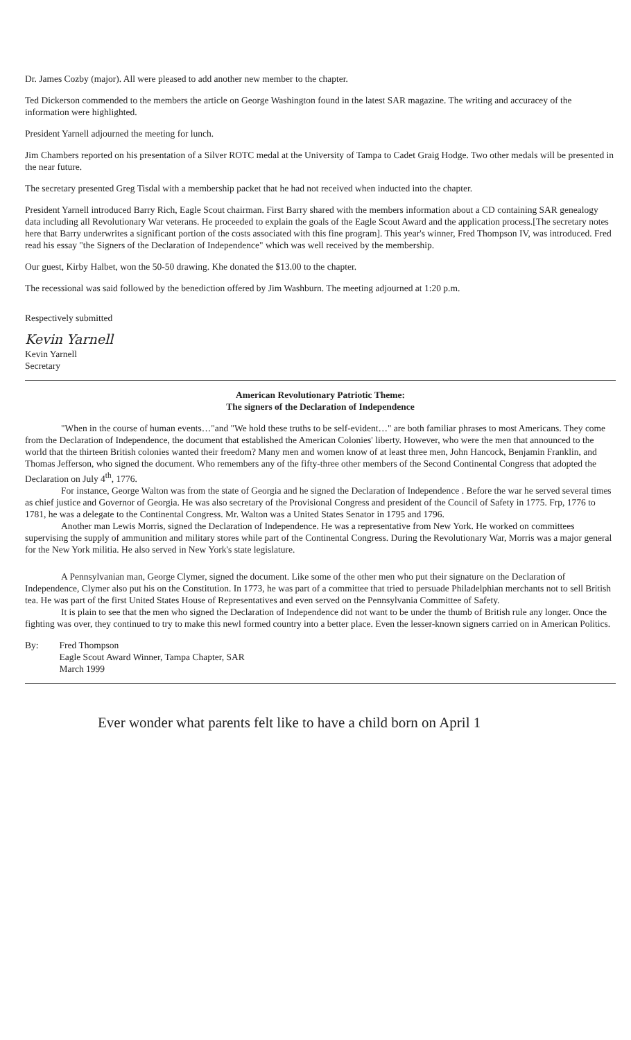Dr. James Cozby (major). All were pleased to add another new member to the chapter.
Ted Dickerson commended to the members the article on George Washington found in the latest SAR magazine. The writing and accuracey of the information were highlighted.
President Yarnell adjourned the meeting for lunch.
Jim Chambers reported on his presentation of a Silver ROTC medal at the University of Tampa to Cadet Graig Hodge. Two other medals will be presented in the near future.
The secretary presented Greg Tisdal with a membership packet that he had not received when inducted into the chapter.
President Yarnell introduced Barry Rich, Eagle Scout chairman. First Barry shared with the members information about a CD containing SAR genealogy data including all Revolutionary War veterans. He proceeded to explain the goals of the Eagle Scout Award and the application process.[The secretary notes here that Barry underwrites a significant portion of the costs associated with this fine program]. This year's winner, Fred Thompson IV, was introduced. Fred read his essay "the Signers of the Declaration of Independence" which was well received by the membership.
Our guest, Kirby Halbet, won the 50-50 drawing. Khe donated the $13.00 to the chapter.
The recessional was said followed by the benediction offered by Jim Washburn. The meeting adjourned at 1:20 p.m.
Respectively submitted
Kevin Yarnell
Kevin Yarnell
Secretary
American Revolutionary Patriotic Theme:
The signers of the Declaration of Independence
"When in the course of human events…"and "We hold these truths to be self-evident…" are both familiar phrases to most Americans. They come from the Declaration of Independence, the document that established the American Colonies' liberty. However, who were the men that announced to the world that the thirteen British colonies wanted their freedom? Many men and women know of at least three men, John Hancock, Benjamin Franklin, and Thomas Jefferson, who signed the document. Who remembers any of the fifty-three other members of the Second Continental Congress that adopted the Declaration on July 4<sup>th</sup>, 1776.
For instance, George Walton was from the state of Georgia and he signed the Declaration of Independence . Before the war he served several times as chief justice and Governor of Georgia. He was also secretary of the Provisional Congress and president of the Council of Safety in 1775. Frp, 1776 to 1781, he was a delegate to the Continental Congress. Mr. Walton was a United States Senator in 1795 and 1796.
Another man Lewis Morris, signed the Declaration of Independence. He was a representative from New York. He worked on committees supervising the supply of ammunition and military stores while part of the Continental Congress. During the Revolutionary War, Morris was a major general for the New York militia. He also served in New York's state legislature.
A Pennsylvanian man, George Clymer, signed the document. Like some of the other men who put their signature on the Declaration of Independence, Clymer also put his on the Constitution. In 1773, he was part of a committee that tried to persuade Philadelphian merchants not to sell British tea. He was part of the first United States House of Representatives and even served on the Pennsylvania Committee of Safety.
It is plain to see that the men who signed the Declaration of Independence did not want to be under the thumb of British rule any longer. Once the fighting was over, they continued to try to make this newl formed country into a better place. Even the lesser-known signers carried on in American Politics.
By: Fred Thompson
Eagle Scout Award Winner, Tampa Chapter, SAR
March 1999
Ever wonder what parents felt like to have a child born on April 1